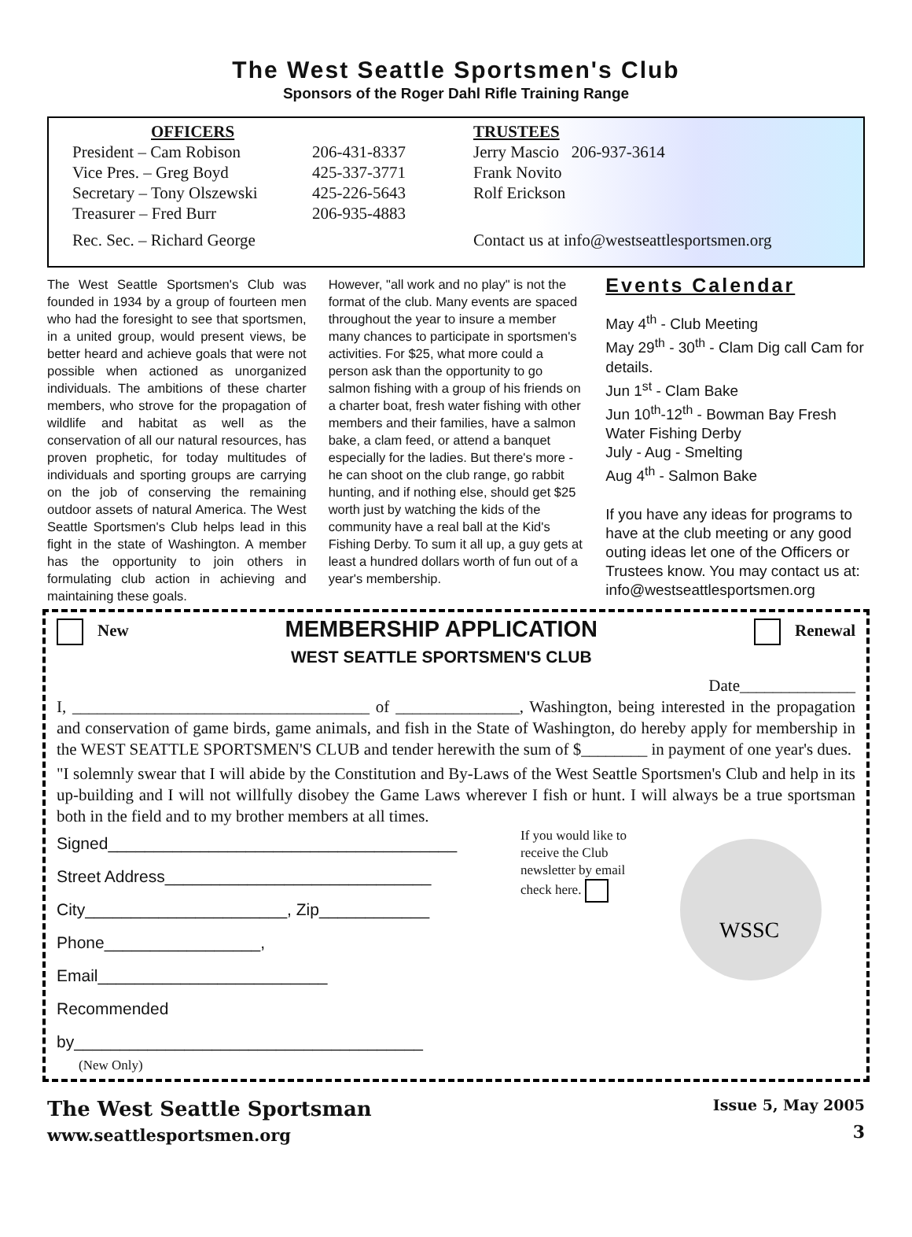The West Seattle Sportsmen's Club
Sponsors of the Roger Dahl Rifle Training Range
OFFICERS
President – Cam Robison
Vice Pres. – Greg Boyd
Secretary – Tony Olszewski
Treasurer – Fred Burr
Rec. Sec. – Richard George
206-431-8337
425-337-3771
425-226-5643
206-935-4883
TRUSTEES
Jerry Mascio 206-937-3614
Frank Novito
Rolf Erickson
Contact us at info@westseattlesportsmen.org
The West Seattle Sportsmen's Club was founded in 1934 by a group of fourteen men who had the foresight to see that sportsmen, in a united group, would present views, be better heard and achieve goals that were not possible when actioned as unorganized individuals. The ambitions of these charter members, who strove for the propagation of wildlife and habitat as well as the conservation of all our natural resources, has proven prophetic, for today multitudes of individuals and sporting groups are carrying on the job of conserving the remaining outdoor assets of natural America. The West Seattle Sportsmen's Club helps lead in this fight in the state of Washington. A member has the opportunity to join others in formulating club action in achieving and maintaining these goals.
However, "all work and no play" is not the format of the club. Many events are spaced throughout the year to insure a member many chances to participate in sportsmen's activities. For $25, what more could a person ask than the opportunity to go salmon fishing with a group of his friends on a charter boat, fresh water fishing with other members and their families, have a salmon bake, a clam feed, or attend a banquet especially for the ladies. But there's more - he can shoot on the club range, go rabbit hunting, and if nothing else, should get $25 worth just by watching the kids of the community have a real ball at the Kid's Fishing Derby. To sum it all up, a guy gets at least a hundred dollars worth of fun out of a year's membership.
Events Calendar
May 4<sup>th</sup> - Club Meeting
May 29<sup>th</sup> - 30<sup>th</sup> - Clam Dig call Cam for details.
Jun 1<sup>st</sup> - Clam Bake
Jun 10<sup>th</sup>-12<sup>th</sup> - Bowman Bay Fresh Water Fishing Derby
July - Aug - Smelting
Aug 4<sup>th</sup> - Salmon Bake
If you have any ideas for programs to have at the club meeting or any good outing ideas let one of the Officers or Trustees know. You may contact us at: info@westseattlesportsmen.org
New
MEMBERSHIP APPLICATION
WEST SEATTLE SPORTSMEN'S CLUB
Renewal
Date______________
I, ____________________________________ of _______________, Washington, being interested in the propagation and conservation of game birds, game animals, and fish in the State of Washington, do hereby apply for membership in the WEST SEATTLE SPORTSMEN'S CLUB and tender herewith the sum of $________ in payment of one year's dues.
"I solemnly swear that I will abide by the Constitution and By-Laws of the West Seattle Sportsmen's Club and help in its up-building and I will not willfully disobey the Game Laws wherever I fish or hunt. I will always be a true sportsman both in the field and to my brother members at all times.
Signed______________________________________
Street Address_____________________________
City______________________, Zip____________
Phone_________________, Email_________________________
Recommended by______________________________________
(New Only)
If you would like to receive the Club newsletter by email check here.
WSSC
The West Seattle Sportsman
www.seattlesportsmen.org
Issue 5, May 2005
3